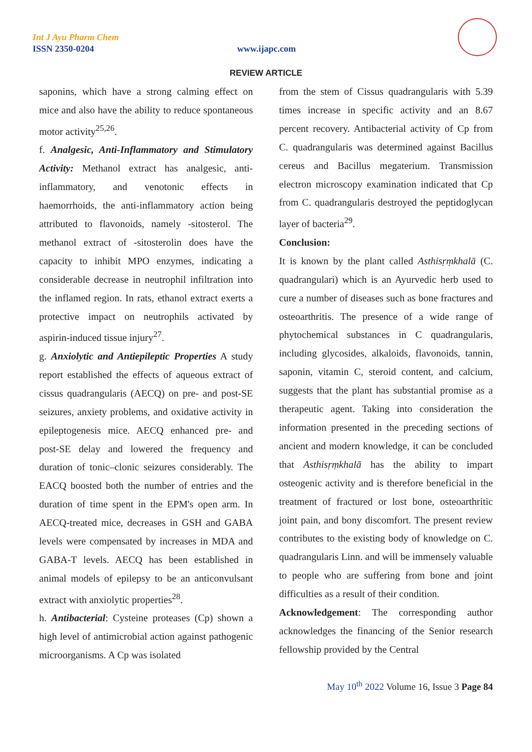Int J Ayu Pharm Chem
ISSN 2350-0204 www.ijapc.com
REVIEW ARTICLE
saponins, which have a strong calming effect on mice and also have the ability to reduce spontaneous motor activity<sup>25,26</sup>.
f. Analgesic, Anti-Inflammatory and Stimulatory Activity: Methanol extract has analgesic, anti-inflammatory, and venotonic effects in haemorrhoids, the anti-inflammatory action being attributed to flavonoids, namely -sitosterol. The methanol extract of -sitosterolin does have the capacity to inhibit MPO enzymes, indicating a considerable decrease in neutrophil infiltration into the inflamed region. In rats, ethanol extract exerts a protective impact on neutrophils activated by aspirin-induced tissue injury<sup>27</sup>.
g. Anxiolytic and Antiepileptic Properties A study report established the effects of aqueous extract of cissus quadrangularis (AECQ) on pre- and post-SE seizures, anxiety problems, and oxidative activity in epileptogenesis mice. AECQ enhanced pre- and post-SE delay and lowered the frequency and duration of tonic–clonic seizures considerably. The EACQ boosted both the number of entries and the duration of time spent in the EPM's open arm. In AECQ-treated mice, decreases in GSH and GABA levels were compensated by increases in MDA and GABA-T levels. AECQ has been established in animal models of epilepsy to be an anticonvulsant extract with anxiolytic properties<sup>28</sup>.
h. Antibacterial: Cysteine proteases (Cp) shown a high level of antimicrobial action against pathogenic microorganisms. A Cp was isolated
from the stem of Cissus quadrangularis with 5.39 times increase in specific activity and an 8.67 percent recovery. Antibacterial activity of Cp from C. quadrangularis was determined against Bacillus cereus and Bacillus megaterium. Transmission electron microscopy examination indicated that Cp from C. quadrangularis destroyed the peptidoglycan layer of bacteria<sup>29</sup>.
Conclusion:
It is known by the plant called Asthisṛṃkhalā (C. quadrangulari) which is an Ayurvedic herb used to cure a number of diseases such as bone fractures and osteoarthritis. The presence of a wide range of phytochemical substances in C quadrangularis, including glycosides, alkaloids, flavonoids, tannin, saponin, vitamin C, steroid content, and calcium, suggests that the plant has substantial promise as a therapeutic agent. Taking into consideration the information presented in the preceding sections of ancient and modern knowledge, it can be concluded that Asthisṛṃkhalā has the ability to impart osteogenic activity and is therefore beneficial in the treatment of fractured or lost bone, osteoarthritic joint pain, and bony discomfort. The present review contributes to the existing body of knowledge on C. quadrangularis Linn. and will be immensely valuable to people who are suffering from bone and joint difficulties as a result of their condition.
Acknowledgement: The corresponding author acknowledges the financing of the Senior research fellowship provided by the Central
May 10<sup>th</sup> 2022 Volume 16, Issue 3 Page 84